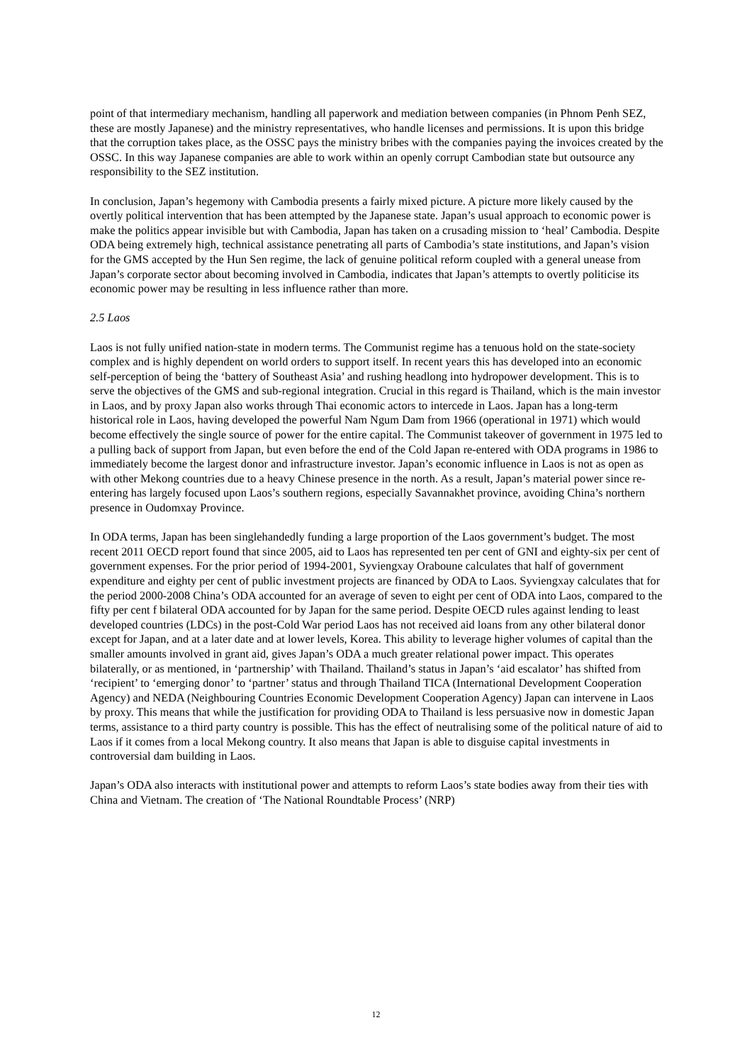point of that intermediary mechanism, handling all paperwork and mediation between companies (in Phnom Penh SEZ, these are mostly Japanese) and the ministry representatives, who handle licenses and permissions. It is upon this bridge that the corruption takes place, as the OSSC pays the ministry bribes with the companies paying the invoices created by the OSSC. In this way Japanese companies are able to work within an openly corrupt Cambodian state but outsource any responsibility to the SEZ institution.
In conclusion, Japan’s hegemony with Cambodia presents a fairly mixed picture. A picture more likely caused by the overtly political intervention that has been attempted by the Japanese state. Japan’s usual approach to economic power is make the politics appear invisible but with Cambodia, Japan has taken on a crusading mission to ‘heal’ Cambodia. Despite ODA being extremely high, technical assistance penetrating all parts of Cambodia’s state institutions, and Japan’s vision for the GMS accepted by the Hun Sen regime, the lack of genuine political reform coupled with a general unease from Japan’s corporate sector about becoming involved in Cambodia, indicates that Japan’s attempts to overtly politicise its economic power may be resulting in less influence rather than more.
2.5 Laos
Laos is not fully unified nation-state in modern terms. The Communist regime has a tenuous hold on the state-society complex and is highly dependent on world orders to support itself. In recent years this has developed into an economic self-perception of being the ‘battery of Southeast Asia’ and rushing headlong into hydropower development. This is to serve the objectives of the GMS and sub-regional integration. Crucial in this regard is Thailand, which is the main investor in Laos, and by proxy Japan also works through Thai economic actors to intercede in Laos. Japan has a long-term historical role in Laos, having developed the powerful Nam Ngum Dam from 1966 (operational in 1971) which would become effectively the single source of power for the entire capital. The Communist takeover of government in 1975 led to a pulling back of support from Japan, but even before the end of the Cold Japan re-entered with ODA programs in 1986 to immediately become the largest donor and infrastructure investor. Japan’s economic influence in Laos is not as open as with other Mekong countries due to a heavy Chinese presence in the north. As a result, Japan’s material power since re-entering has largely focused upon Laos’s southern regions, especially Savannakhet province, avoiding China’s northern presence in Oudomxay Province.
In ODA terms, Japan has been singlehandedly funding a large proportion of the Laos government’s budget. The most recent 2011 OECD report found that since 2005, aid to Laos has represented ten per cent of GNI and eighty-six per cent of government expenses. For the prior period of 1994-2001, Syviengxay Oraboune calculates that half of government expenditure and eighty per cent of public investment projects are financed by ODA to Laos. Syviengxay calculates that for the period 2000-2008 China’s ODA accounted for an average of seven to eight per cent of ODA into Laos, compared to the fifty per cent f bilateral ODA accounted for by Japan for the same period. Despite OECD rules against lending to least developed countries (LDCs) in the post-Cold War period Laos has not received aid loans from any other bilateral donor except for Japan, and at a later date and at lower levels, Korea. This ability to leverage higher volumes of capital than the smaller amounts involved in grant aid, gives Japan’s ODA a much greater relational power impact. This operates bilaterally, or as mentioned, in ‘partnership’ with Thailand. Thailand’s status in Japan’s ‘aid escalator’ has shifted from ‘recipient’ to ‘emerging donor’ to ‘partner’ status and through Thailand TICA (International Development Cooperation Agency) and NEDA (Neighbouring Countries Economic Development Cooperation Agency) Japan can intervene in Laos by proxy. This means that while the justification for providing ODA to Thailand is less persuasive now in domestic Japan terms, assistance to a third party country is possible. This has the effect of neutralising some of the political nature of aid to Laos if it comes from a local Mekong country. It also means that Japan is able to disguise capital investments in controversial dam building in Laos.
Japan’s ODA also interacts with institutional power and attempts to reform Laos’s state bodies away from their ties with China and Vietnam. The creation of ‘The National Roundtable Process’ (NRP)
12